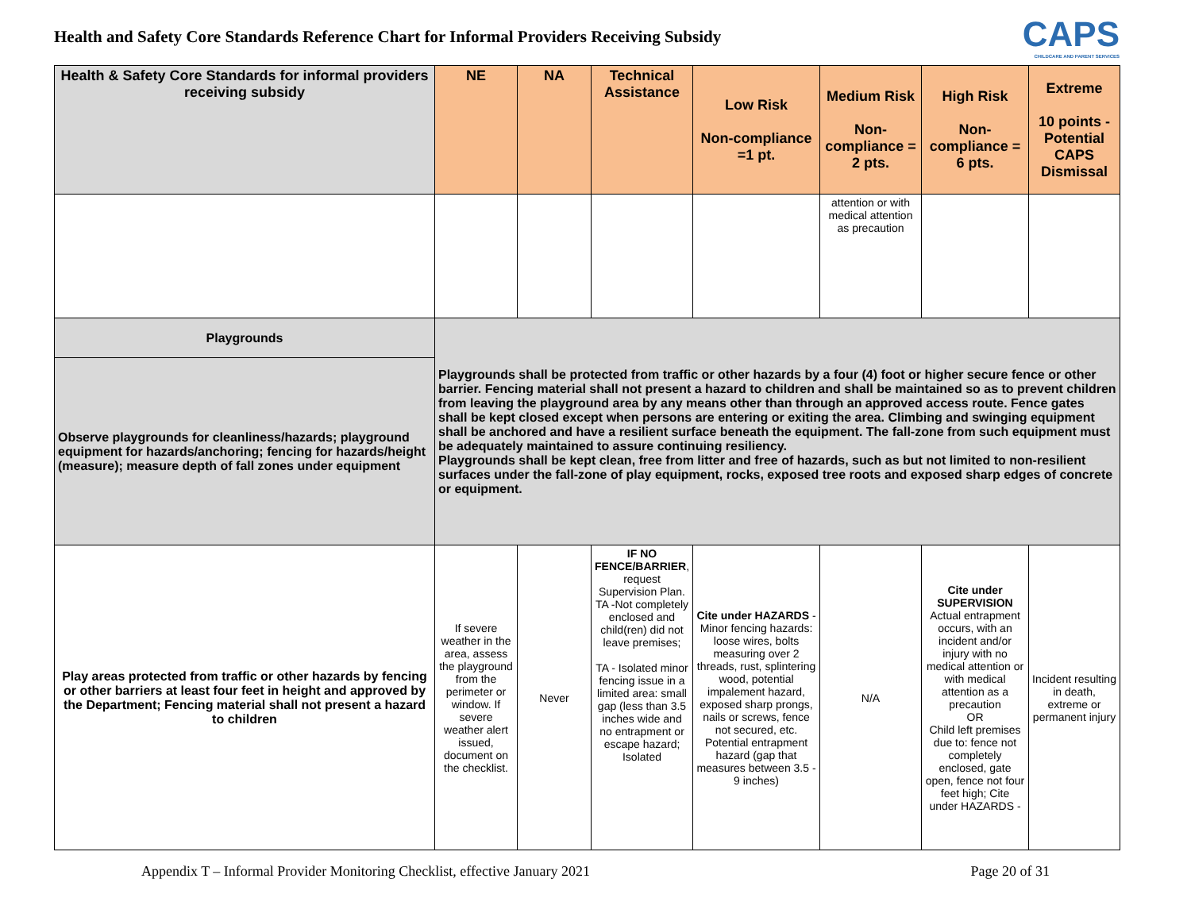Health and Safety Core Standards Reference Chart for Informal Providers Receiving Subsidy
CAPS
CHILDCARE AND PARENT SERVICES
| Health & Safety Core Standards for informal providers receiving subsidy | NE | NA | Technical Assistance | Low Risk Non-compliance =1 pt. | Medium Risk Non-compliance = 2 pts. | High Risk Non-compliance = 6 pts. | Extreme 10 points - Potential CAPS Dismissal |
| --- | --- | --- | --- | --- | --- | --- | --- |
| | | | | | attention or with medical attention as precaution | | |
| Playgrounds | Playgrounds shall be protected from traffic or other hazards by a four (4) foot or higher secure fence or other barrier. Fencing material shall not present a hazard to children and shall be maintained so as to prevent children from leaving the playground area by any means other than through an approved access route. Fence gates shall be kept closed except when persons are entering or exiting the area. Climbing and swinging equipment shall be anchored and have a resilient surface beneath the equipment. The fall-zone from such equipment must be adequately maintained to assure continuing resiliency. Playgrounds shall be kept clean, free from litter and free of hazards, such as but not limited to non-resilient surfaces under the fall-zone of play equipment, rocks, exposed tree roots and exposed sharp edges of concrete or equipment. | | | | | | |
| Observe playgrounds for cleanliness/hazards; playground equipment for hazards/anchoring; fencing for hazards/height (measure); measure depth of fall zones under equipment | | | | | | | |
| Play areas protected from traffic or other hazards by fencing or other barriers at least four feet in height and approved by the Department; Fencing material shall not present a hazard to children | If severe weather in the area, assess the playground from the perimeter or window. If severe weather alert issued, document on the checklist. | Never | IF NO FENCE/BARRIER , request Supervision Plan. TA -Not completely enclosed and child(ren) did not leave premises; TA - Isolated minor fencing issue in a limited area: small gap (less than 3.5 inches wide and no entrapment or escape hazard; Isolated | Cite under HAZARDS - Minor fencing hazards: loose wires, bolts measuring over 2 threads, rust, splintering wood, potential impalement hazard, exposed sharp prongs, nails or screws, fence not secured, etc. Potential entrapment hazard (gap that measures between 3.5 - 9 inches) | N/A | Cite under SUPERVISION Actual entrapment occurs, with an incident and/or injury with no medical attention or with medical attention as a precaution OR Child left premises due to: fence not completely enclosed, gate open, fence not four feet high; Cite under HAZARDS - | Incident resulting in death, extreme or permanent injury |
Appendix T – Informal Provider Monitoring Checklist, effective January 2021 Page 20 of 31